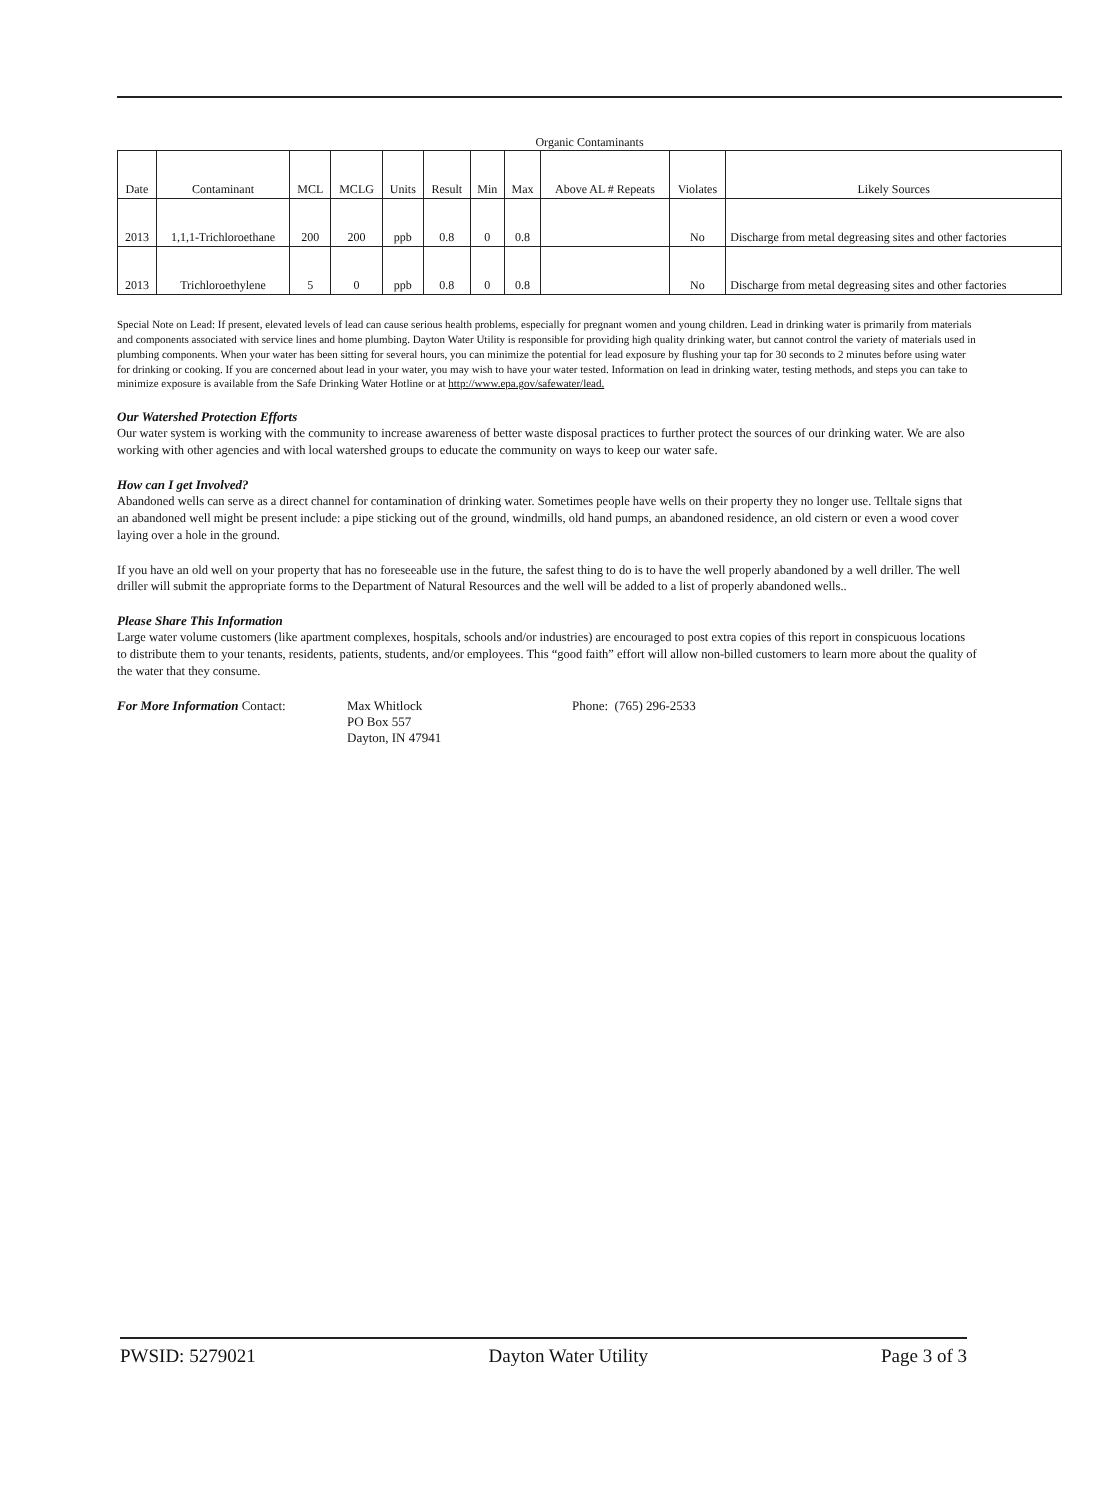Organic Contaminants
| Date | Contaminant | MCL | MCLG | Units | Result | Min | Max | Above AL # Repeats | Violates | Likely Sources |
| --- | --- | --- | --- | --- | --- | --- | --- | --- | --- | --- |
| 2013 | 1,1,1-Trichloroethane | 200 | 200 | ppb | 0.8 | 0 | 0.8 | | No | Discharge from metal degreasing sites and other factories |
| 2013 | Trichloroethylene | 5 | 0 | ppb | 0.8 | 0 | 0.8 | | No | Discharge from metal degreasing sites and other factories |
Special Note on Lead: If present, elevated levels of lead can cause serious health problems, especially for pregnant women and young children. Lead in drinking water is primarily from materials and components associated with service lines and home plumbing. Dayton Water Utility is responsible for providing high quality drinking water, but cannot control the variety of materials used in plumbing components. When your water has been sitting for several hours, you can minimize the potential for lead exposure by flushing your tap for 30 seconds to 2 minutes before using water for drinking or cooking. If you are concerned about lead in your water, you may wish to have your water tested. Information on lead in drinking water, testing methods, and steps you can take to minimize exposure is available from the Safe Drinking Water Hotline or at http://www.epa.gov/safewater/lead.
Our Watershed Protection Efforts
Our water system is working with the community to increase awareness of better waste disposal practices to further protect the sources of our drinking water. We are also working with other agencies and with local watershed groups to educate the community on ways to keep our water safe.
How can I get Involved?
Abandoned wells can serve as a direct channel for contamination of drinking water. Sometimes people have wells on their property they no longer use. Telltale signs that an abandoned well might be present include: a pipe sticking out of the ground, windmills, old hand pumps, an abandoned residence, an old cistern or even a wood cover laying over a hole in the ground.
If you have an old well on your property that has no foreseeable use in the future, the safest thing to do is to have the well properly abandoned by a well driller. The well driller will submit the appropriate forms to the Department of Natural Resources and the well will be added to a list of properly abandoned wells..
Please Share This Information
Large water volume customers (like apartment complexes, hospitals, schools and/or industries) are encouraged to post extra copies of this report in conspicuous locations to distribute them to your tenants, residents, patients, students, and/or employees. This “good faith” effort will allow non-billed customers to learn more about the quality of the water that they consume.
For More Information Contact: Max Whitlock
PO Box 557
Dayton, IN 47941
Phone: (765) 296-2533
PWSID: 5279021 Dayton Water Utility Page 3 of 3